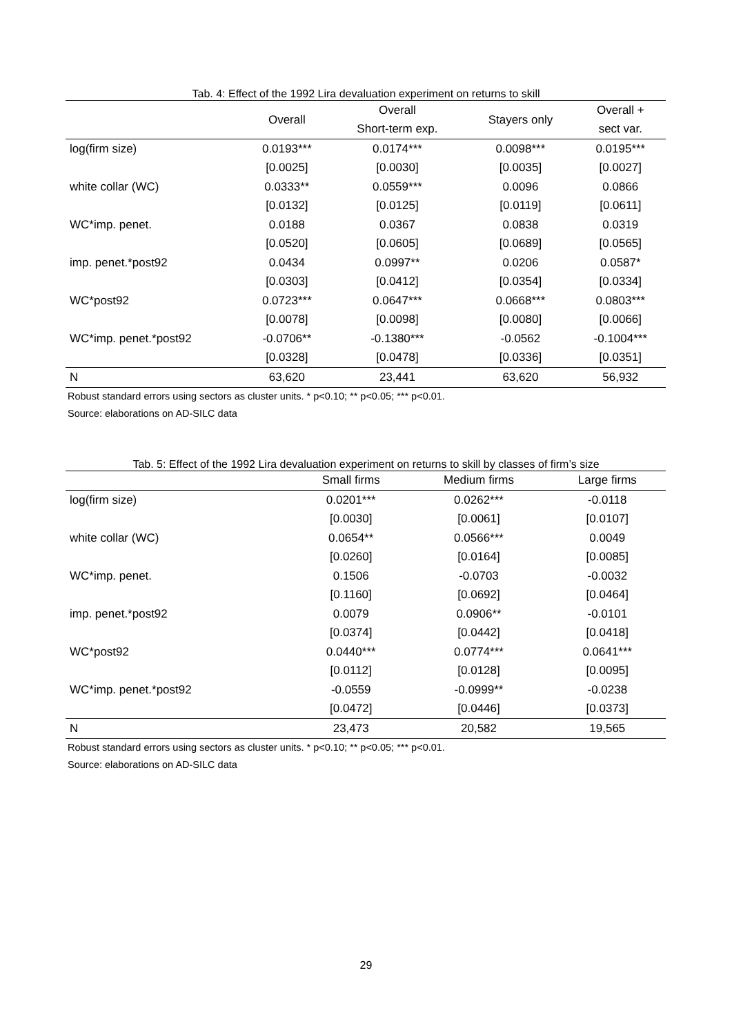Tab. 4: Effect of the 1992 Lira devaluation experiment on returns to skill
| | Overall | Overall | Stayers only | Overall + |
| --- | --- | --- | --- | --- |
| | | Short-term exp. | | sect var. |
| log(firm size) | 0.0193*** | 0.0174*** | 0.0098*** | 0.0195*** |
| | [0.0025] | [0.0030] | [0.0035] | [0.0027] |
| white collar (WC) | 0.0333** | 0.0559*** | 0.0096 | 0.0866 |
| | [0.0132] | [0.0125] | [0.0119] | [0.0611] |
| WC*imp. penet. | 0.0188 | 0.0367 | 0.0838 | 0.0319 |
| | [0.0520] | [0.0605] | [0.0689] | [0.0565] |
| imp. penet.*post92 | 0.0434 | 0.0997** | 0.0206 | 0.0587* |
| | [0.0303] | [0.0412] | [0.0354] | [0.0334] |
| WC*post92 | 0.0723*** | 0.0647*** | 0.0668*** | 0.0803*** |
| | [0.0078] | [0.0098] | [0.0080] | [0.0066] |
| WC*imp. penet.*post92 | -0.0706** | -0.1380*** | -0.0562 | -0.1004*** |
| | [0.0328] | [0.0478] | [0.0336] | [0.0351] |
| N | 63,620 | 23,441 | 63,620 | 56,932 |
Robust standard errors using sectors as cluster units. * p<0.10; ** p<0.05; *** p<0.01.
Source: elaborations on AD-SILC data
Tab. 5: Effect of the 1992 Lira devaluation experiment on returns to skill by classes of firm’s size
| | Small firms | Medium firms | Large firms |
| --- | --- | --- | --- |
| log(firm size) | 0.0201*** | 0.0262*** | -0.0118 |
| | [0.0030] | [0.0061] | [0.0107] |
| white collar (WC) | 0.0654** | 0.0566*** | 0.0049 |
| | [0.0260] | [0.0164] | [0.0085] |
| WC*imp. penet. | 0.1506 | -0.0703 | -0.0032 |
| | [0.1160] | [0.0692] | [0.0464] |
| imp. penet.*post92 | 0.0079 | 0.0906** | -0.0101 |
| | [0.0374] | [0.0442] | [0.0418] |
| WC*post92 | 0.0440*** | 0.0774*** | 0.0641*** |
| | [0.0112] | [0.0128] | [0.0095] |
| WC*imp. penet.*post92 | -0.0559 | -0.0999** | -0.0238 |
| | [0.0472] | [0.0446] | [0.0373] |
| N | 23,473 | 20,582 | 19,565 |
Robust standard errors using sectors as cluster units. * p<0.10; ** p<0.05; *** p<0.01.
Source: elaborations on AD-SILC data
29